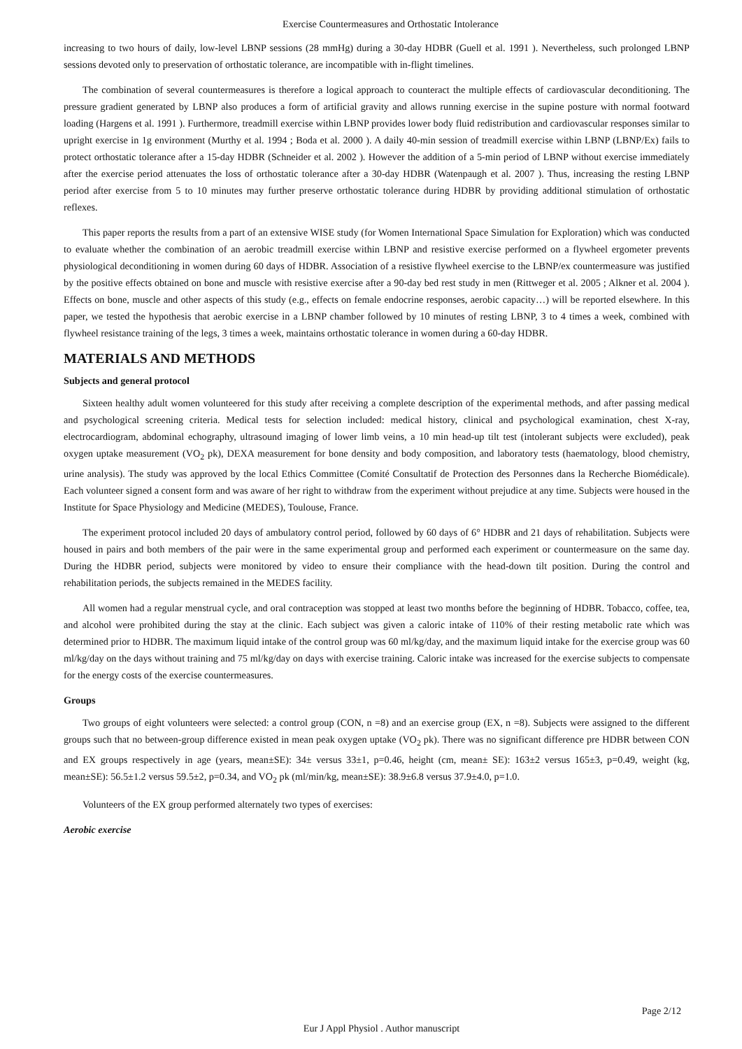Exercise Countermeasures and Orthostatic Intolerance
increasing to two hours of daily, low-level LBNP sessions (28 mmHg) during a 30-day HDBR (Guell et al. 1991 ). Nevertheless, such prolonged LBNP sessions devoted only to preservation of orthostatic tolerance, are incompatible with in-flight timelines.
The combination of several countermeasures is therefore a logical approach to counteract the multiple effects of cardiovascular deconditioning. The pressure gradient generated by LBNP also produces a form of artificial gravity and allows running exercise in the supine posture with normal footward loading (Hargens et al. 1991 ). Furthermore, treadmill exercise within LBNP provides lower body fluid redistribution and cardiovascular responses similar to upright exercise in 1g environment (Murthy et al. 1994 ; Boda et al. 2000 ). A daily 40-min session of treadmill exercise within LBNP (LBNP/Ex) fails to protect orthostatic tolerance after a 15-day HDBR (Schneider et al. 2002 ). However the addition of a 5-min period of LBNP without exercise immediately after the exercise period attenuates the loss of orthostatic tolerance after a 30-day HDBR (Watenpaugh et al. 2007 ). Thus, increasing the resting LBNP period after exercise from 5 to 10 minutes may further preserve orthostatic tolerance during HDBR by providing additional stimulation of orthostatic reflexes.
This paper reports the results from a part of an extensive WISE study (for Women International Space Simulation for Exploration) which was conducted to evaluate whether the combination of an aerobic treadmill exercise within LBNP and resistive exercise performed on a flywheel ergometer prevents physiological deconditioning in women during 60 days of HDBR. Association of a resistive flywheel exercise to the LBNP/ex countermeasure was justified by the positive effects obtained on bone and muscle with resistive exercise after a 90-day bed rest study in men (Rittweger et al. 2005 ; Alkner et al. 2004 ). Effects on bone, muscle and other aspects of this study (e.g., effects on female endocrine responses, aerobic capacity…) will be reported elsewhere. In this paper, we tested the hypothesis that aerobic exercise in a LBNP chamber followed by 10 minutes of resting LBNP, 3 to 4 times a week, combined with flywheel resistance training of the legs, 3 times a week, maintains orthostatic tolerance in women during a 60-day HDBR.
MATERIALS AND METHODS
Subjects and general protocol
Sixteen healthy adult women volunteered for this study after receiving a complete description of the experimental methods, and after passing medical and psychological screening criteria. Medical tests for selection included: medical history, clinical and psychological examination, chest X-ray, electrocardiogram, abdominal echography, ultrasound imaging of lower limb veins, a 10 min head-up tilt test (intolerant subjects were excluded), peak oxygen uptake measurement (VO<sub>2</sub> pk), DEXA measurement for bone density and body composition, and laboratory tests (haematology, blood chemistry, urine analysis). The study was approved by the local Ethics Committee (Comité Consultatif de Protection des Personnes dans la Recherche Biomédicale). Each volunteer signed a consent form and was aware of her right to withdraw from the experiment without prejudice at any time. Subjects were housed in the Institute for Space Physiology and Medicine (MEDES), Toulouse, France.
The experiment protocol included 20 days of ambulatory control period, followed by 60 days of 6° HDBR and 21 days of rehabilitation. Subjects were housed in pairs and both members of the pair were in the same experimental group and performed each experiment or countermeasure on the same day. During the HDBR period, subjects were monitored by video to ensure their compliance with the head-down tilt position. During the control and rehabilitation periods, the subjects remained in the MEDES facility.
All women had a regular menstrual cycle, and oral contraception was stopped at least two months before the beginning of HDBR. Tobacco, coffee, tea, and alcohol were prohibited during the stay at the clinic. Each subject was given a caloric intake of 110% of their resting metabolic rate which was determined prior to HDBR. The maximum liquid intake of the control group was 60 ml/kg/day, and the maximum liquid intake for the exercise group was 60 ml/kg/day on the days without training and 75 ml/kg/day on days with exercise training. Caloric intake was increased for the exercise subjects to compensate for the energy costs of the exercise countermeasures.
Groups
Two groups of eight volunteers were selected: a control group (CON, n =8) and an exercise group (EX, n =8). Subjects were assigned to the different groups such that no between-group difference existed in mean peak oxygen uptake (VO<sub>2</sub> pk). There was no significant difference pre HDBR between CON and EX groups respectively in age (years, mean±SE): 34± versus 33±1, p=0.46, height (cm, mean± SE): 163±2 versus 165±3, p=0.49, weight (kg, mean±SE): 56.5±1.2 versus 59.5±2, p=0.34, and VO<sub>2</sub> pk (ml/min/kg, mean±SE): 38.9±6.8 versus 37.9±4.0, p=1.0.
Volunteers of the EX group performed alternately two types of exercises:
Aerobic exercise
Page 2/12
Eur J Appl Physiol . Author manuscript